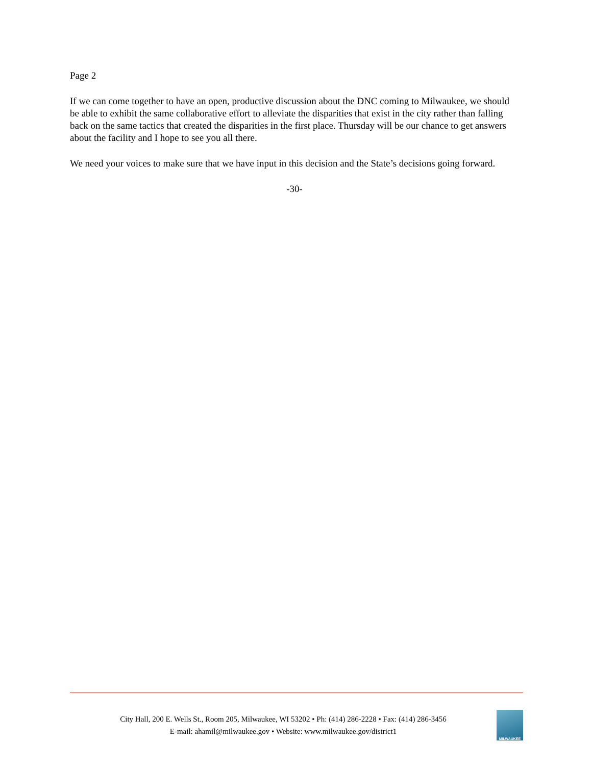Page 2
If we can come together to have an open, productive discussion about the DNC coming to Milwaukee, we should be able to exhibit the same collaborative effort to alleviate the disparities that exist in the city rather than falling back on the same tactics that created the disparities in the first place. Thursday will be our chance to get answers about the facility and I hope to see you all there.
We need your voices to make sure that we have input in this decision and the State’s decisions going forward.
-30-
City Hall, 200 E. Wells St., Room 205, Milwaukee, WI 53202 • Ph: (414) 286-2228 • Fax: (414) 286-3456
E-mail: ahamil@milwaukee.gov • Website: www.milwaukee.gov/district1
MILWAUKEE